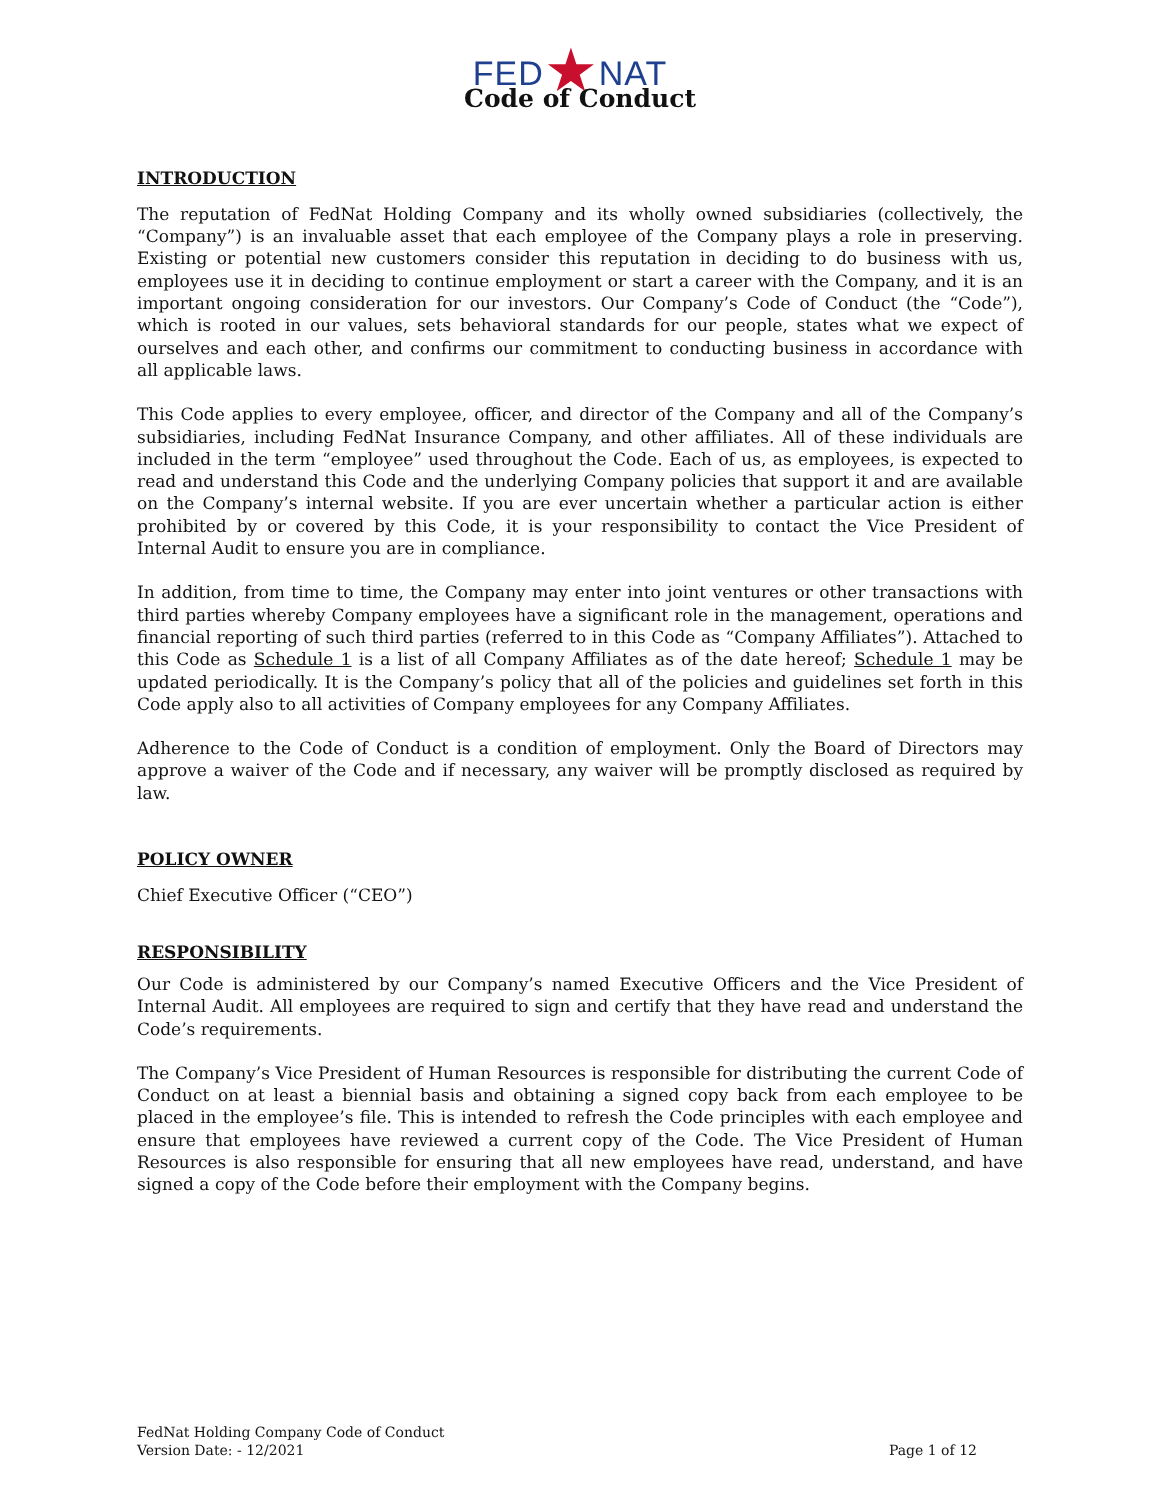FED★NAT
Code of Conduct
INTRODUCTION
The reputation of FedNat Holding Company and its wholly owned subsidiaries (collectively, the “Company”) is an invaluable asset that each employee of the Company plays a role in preserving. Existing or potential new customers consider this reputation in deciding to do business with us, employees use it in deciding to continue employment or start a career with the Company, and it is an important ongoing consideration for our investors. Our Company’s Code of Conduct (the “Code”), which is rooted in our values, sets behavioral standards for our people, states what we expect of ourselves and each other, and confirms our commitment to conducting business in accordance with all applicable laws.
This Code applies to every employee, officer, and director of the Company and all of the Company’s subsidiaries, including FedNat Insurance Company, and other affiliates. All of these individuals are included in the term “employee” used throughout the Code. Each of us, as employees, is expected to read and understand this Code and the underlying Company policies that support it and are available on the Company’s internal website. If you are ever uncertain whether a particular action is either prohibited by or covered by this Code, it is your responsibility to contact the Vice President of Internal Audit to ensure you are in compliance.
In addition, from time to time, the Company may enter into joint ventures or other transactions with third parties whereby Company employees have a significant role in the management, operations and financial reporting of such third parties (referred to in this Code as “Company Affiliates”). Attached to this Code as Schedule 1 is a list of all Company Affiliates as of the date hereof; Schedule 1 may be updated periodically. It is the Company’s policy that all of the policies and guidelines set forth in this Code apply also to all activities of Company employees for any Company Affiliates.
Adherence to the Code of Conduct is a condition of employment. Only the Board of Directors may approve a waiver of the Code and if necessary, any waiver will be promptly disclosed as required by law.
POLICY OWNER
Chief Executive Officer (“CEO”)
RESPONSIBILITY
Our Code is administered by our Company’s named Executive Officers and the Vice President of Internal Audit. All employees are required to sign and certify that they have read and understand the Code’s requirements.
The Company’s Vice President of Human Resources is responsible for distributing the current Code of Conduct on at least a biennial basis and obtaining a signed copy back from each employee to be placed in the employee’s file. This is intended to refresh the Code principles with each employee and ensure that employees have reviewed a current copy of the Code. The Vice President of Human Resources is also responsible for ensuring that all new employees have read, understand, and have signed a copy of the Code before their employment with the Company begins.
FedNat Holding Company Code of Conduct
Version Date: - 12/2021 Page 1 of 12